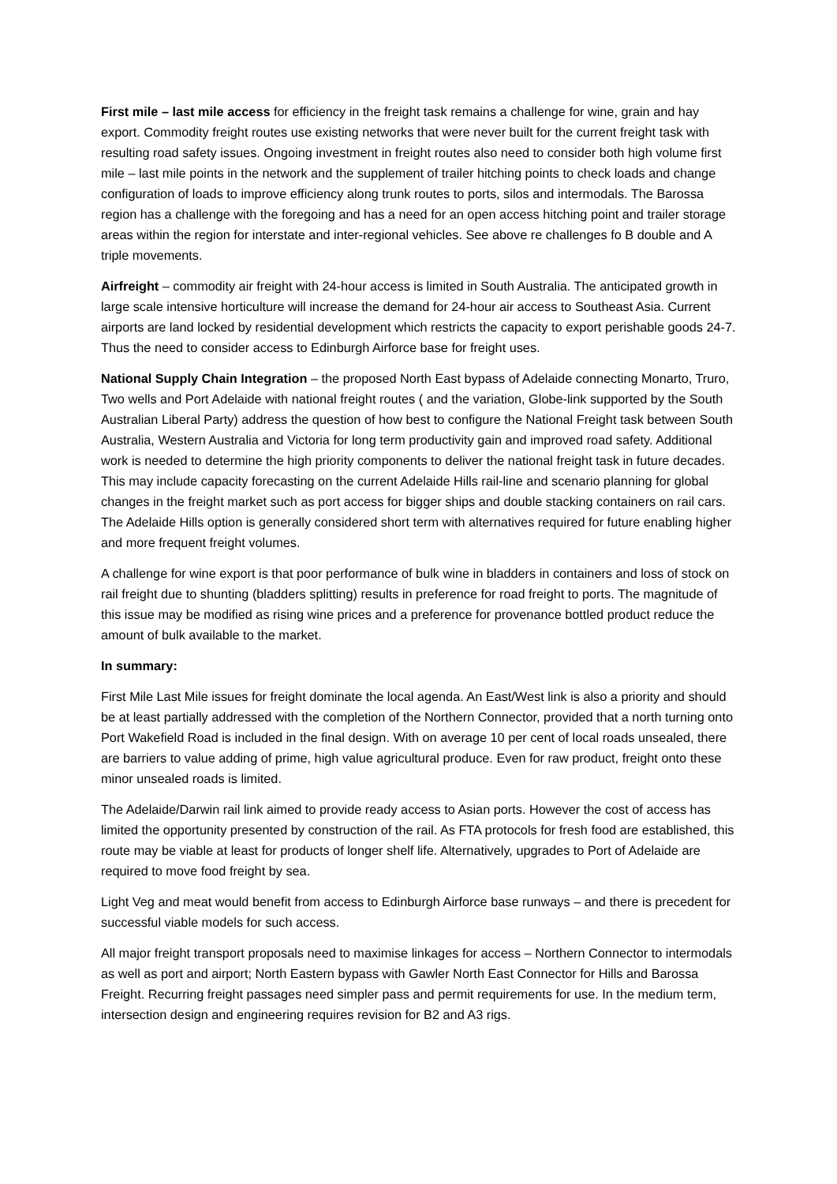First mile – last mile access for efficiency in the freight task remains a challenge for wine, grain and hay export. Commodity freight routes use existing networks that were never built for the current freight task with resulting road safety issues. Ongoing investment in freight routes also need to consider both high volume first mile – last mile points in the network and the supplement of trailer hitching points to check loads and change configuration of loads to improve efficiency along trunk routes to ports, silos and intermodals. The Barossa region has a challenge with the foregoing and has a need for an open access hitching point and trailer storage areas within the region for interstate and inter-regional vehicles. See above re challenges fo B double and A triple movements.
Airfreight – commodity air freight with 24-hour access is limited in South Australia. The anticipated growth in large scale intensive horticulture will increase the demand for 24-hour air access to Southeast Asia. Current airports are land locked by residential development which restricts the capacity to export perishable goods 24-7. Thus the need to consider access to Edinburgh Airforce base for freight uses.
National Supply Chain Integration – the proposed North East bypass of Adelaide connecting Monarto, Truro, Two wells and Port Adelaide with national freight routes ( and the variation, Globe-link supported by the South Australian Liberal Party) address the question of how best to configure the National Freight task between South Australia, Western Australia and Victoria for long term productivity gain and improved road safety. Additional work is needed to determine the high priority components to deliver the national freight task in future decades. This may include capacity forecasting on the current Adelaide Hills rail-line and scenario planning for global changes in the freight market such as port access for bigger ships and double stacking containers on rail cars. The Adelaide Hills option is generally considered short term with alternatives required for future enabling higher and more frequent freight volumes.
A challenge for wine export is that poor performance of bulk wine in bladders in containers and loss of stock on rail freight due to shunting (bladders splitting) results in preference for road freight to ports. The magnitude of this issue may be modified as rising wine prices and a preference for provenance bottled product reduce the amount of bulk available to the market.
In summary:
First Mile Last Mile issues for freight dominate the local agenda. An East/West link is also a priority and should be at least partially addressed with the completion of the Northern Connector, provided that a north turning onto Port Wakefield Road is included in the final design. With on average 10 per cent of local roads unsealed, there are barriers to value adding of prime, high value agricultural produce. Even for raw product, freight onto these minor unsealed roads is limited.
The Adelaide/Darwin rail link aimed to provide ready access to Asian ports. However the cost of access has limited the opportunity presented by construction of the rail. As FTA protocols for fresh food are established, this route may be viable at least for products of longer shelf life. Alternatively, upgrades to Port of Adelaide are required to move food freight by sea.
Light Veg and meat would benefit from access to Edinburgh Airforce base runways – and there is precedent for successful viable models for such access.
All major freight transport proposals need to maximise linkages for access – Northern Connector to intermodals as well as port and airport; North Eastern bypass with Gawler North East Connector for Hills and Barossa Freight. Recurring freight passages need simpler pass and permit requirements for use. In the medium term, intersection design and engineering requires revision for B2 and A3 rigs.